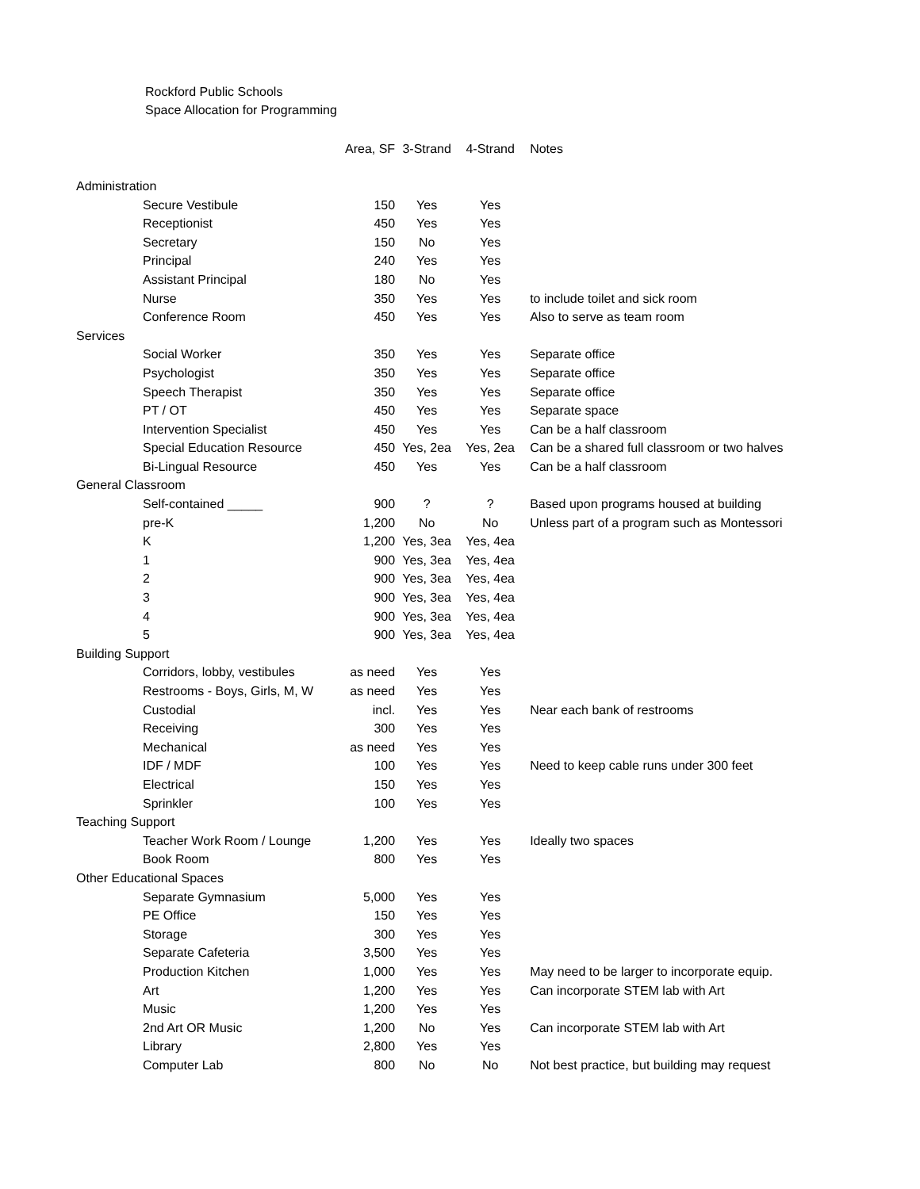Rockford Public Schools
Space Allocation for Programming
| | | Area, SF | 3-Strand | 4-Strand | Notes |
| --- | --- | --- | --- | --- | --- |
| Administration | | | | | |
| | Secure Vestibule | 150 | Yes | Yes | |
| | Receptionist | 450 | Yes | Yes | |
| | Secretary | 150 | No | Yes | |
| | Principal | 240 | Yes | Yes | |
| | Assistant Principal | 180 | No | Yes | |
| | Nurse | 350 | Yes | Yes | to include toilet and sick room |
| | Conference Room | 450 | Yes | Yes | Also to serve as team room |
| Services | | | | | |
| | Social Worker | 350 | Yes | Yes | Separate office |
| | Psychologist | 350 | Yes | Yes | Separate office |
| | Speech Therapist | 350 | Yes | Yes | Separate office |
| | PT / OT | 450 | Yes | Yes | Separate space |
| | Intervention Specialist | 450 | Yes | Yes | Can be a half classroom |
| | Special Education Resource | 450 | Yes, 2ea | Yes, 2ea | Can be a shared full classroom or two halves |
| | Bi-Lingual Resource | 450 | Yes | Yes | Can be a half classroom |
| General Classroom | | | | | |
| | Self-contained _____ | 900 | ? | ? | Based upon programs housed at building |
| | pre-K | 1,200 | No | No | Unless part of a program such as Montessori |
| | K | 1,200 | Yes, 3ea | Yes, 4ea | |
| | 1 | 900 | Yes, 3ea | Yes, 4ea | |
| | 2 | 900 | Yes, 3ea | Yes, 4ea | |
| | 3 | 900 | Yes, 3ea | Yes, 4ea | |
| | 4 | 900 | Yes, 3ea | Yes, 4ea | |
| | 5 | 900 | Yes, 3ea | Yes, 4ea | |
| Building Support | | | | | |
| | Corridors, lobby, vestibules | as need | Yes | Yes | |
| | Restrooms - Boys, Girls, M, W | as need | Yes | Yes | |
| | Custodial | incl. | Yes | Yes | Near each bank of restrooms |
| | Receiving | 300 | Yes | Yes | |
| | Mechanical | as need | Yes | Yes | |
| | IDF / MDF | 100 | Yes | Yes | Need to keep cable runs under 300 feet |
| | Electrical | 150 | Yes | Yes | |
| | Sprinkler | 100 | Yes | Yes | |
| Teaching Support | | | | | |
| | Teacher Work Room / Lounge | 1,200 | Yes | Yes | Ideally two spaces |
| | Book Room | 800 | Yes | Yes | |
| Other Educational Spaces | | | | | |
| | Separate Gymnasium | 5,000 | Yes | Yes | |
| | PE Office | 150 | Yes | Yes | |
| | Storage | 300 | Yes | Yes | |
| | Separate Cafeteria | 3,500 | Yes | Yes | |
| | Production Kitchen | 1,000 | Yes | Yes | May need to be larger to incorporate equip. |
| | Art | 1,200 | Yes | Yes | Can incorporate STEM lab with Art |
| | Music | 1,200 | Yes | Yes | |
| | 2nd Art OR Music | 1,200 | No | Yes | Can incorporate STEM lab with Art |
| | Library | 2,800 | Yes | Yes | |
| | Computer Lab | 800 | No | No | Not best practice, but building may request |